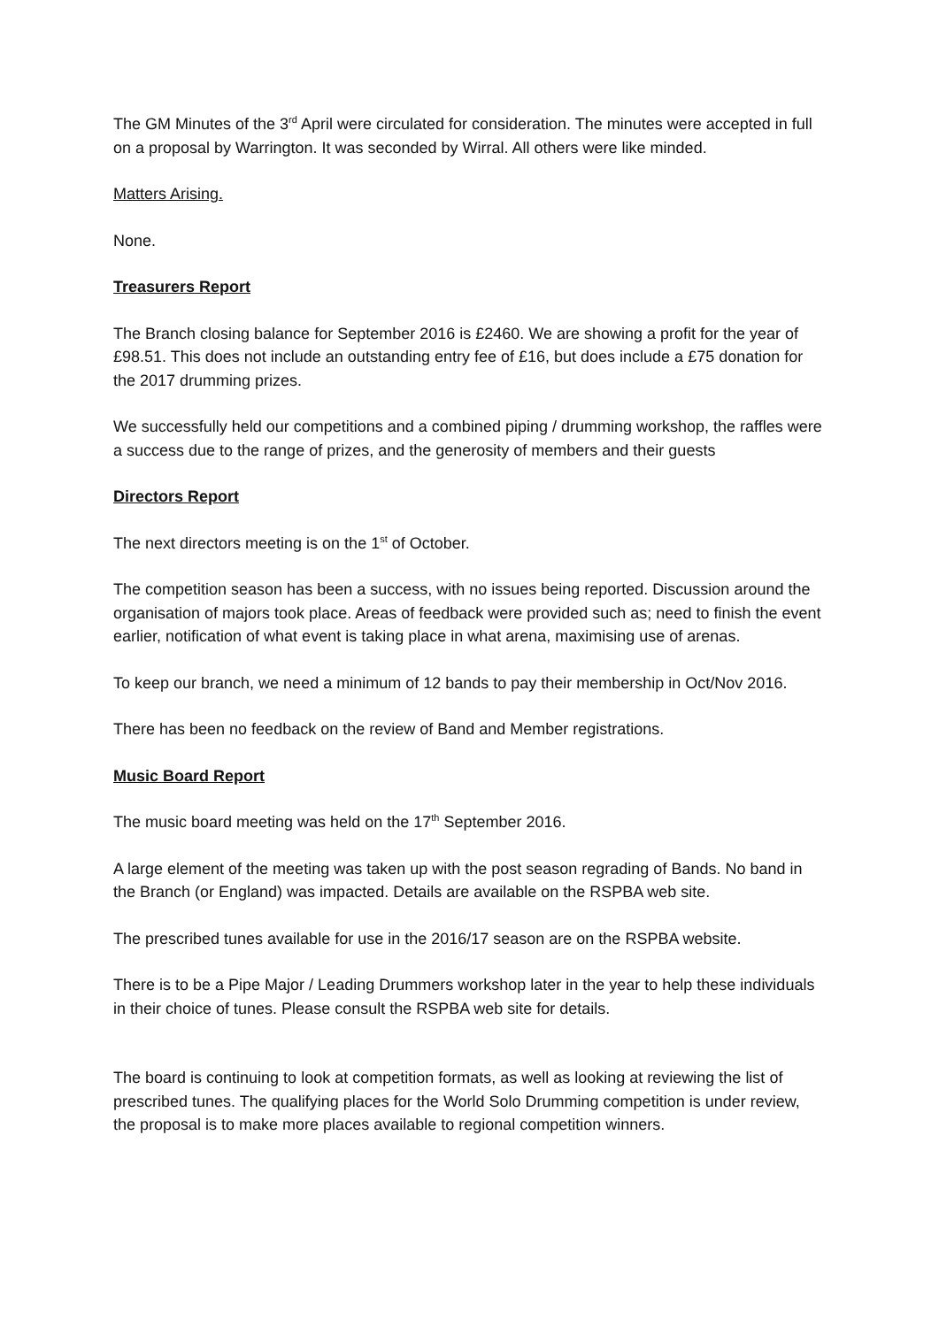The GM Minutes of the 3<sup>rd</sup> April were circulated for consideration. The minutes were accepted in full on a proposal by Warrington. It was seconded by Wirral. All others were like minded.
Matters Arising.
None.
Treasurers Report
The Branch closing balance for September 2016 is £2460. We are showing a profit for the year of £98.51. This does not include an outstanding entry fee of £16, but does include a £75 donation for the 2017 drumming prizes.
We successfully held our competitions and a combined piping / drumming workshop, the raffles were a success due to the range of prizes, and the generosity of members and their guests
Directors Report
The next directors meeting is on the 1<sup>st</sup> of October.
The competition season has been a success, with no issues being reported. Discussion around the organisation of majors took place. Areas of feedback were provided such as; need to finish the event earlier, notification of what event is taking place in what arena, maximising use of arenas.
To keep our branch, we need a minimum of 12 bands to pay their membership in Oct/Nov 2016.
There has been no feedback on the review of Band and Member registrations.
Music Board Report
The music board meeting was held on the 17<sup>th</sup> September 2016.
A large element of the meeting was taken up with the post season regrading of Bands. No band in the Branch (or England) was impacted. Details are available on the RSPBA web site.
The prescribed tunes available for use in the 2016/17 season are on the RSPBA website.
There is to be a Pipe Major / Leading Drummers workshop later in the year to help these individuals in their choice of tunes. Please consult the RSPBA web site for details.
The board is continuing to look at competition formats, as well as looking at reviewing the list of prescribed tunes. The qualifying places for the World Solo Drumming competition is under review, the proposal is to make more places available to regional competition winners.